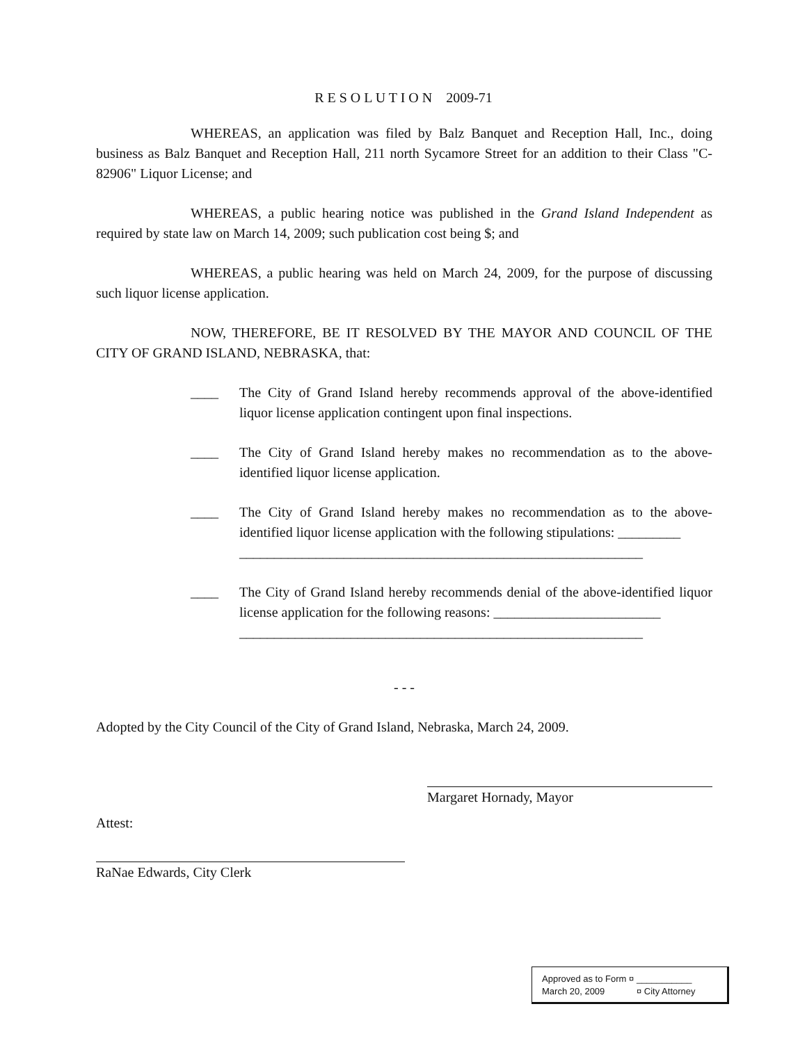R E S O L U T I O N 2009-71
WHEREAS, an application was filed by Balz Banquet and Reception Hall, Inc., doing business as Balz Banquet and Reception Hall, 211 north Sycamore Street for an addition to their Class "C-82906" Liquor License; and
WHEREAS, a public hearing notice was published in the Grand Island Independent as required by state law on March 14, 2009; such publication cost being $; and
WHEREAS, a public hearing was held on March 24, 2009, for the purpose of discussing such liquor license application.
NOW, THEREFORE, BE IT RESOLVED BY THE MAYOR AND COUNCIL OF THE CITY OF GRAND ISLAND, NEBRASKA, that:
____ The City of Grand Island hereby recommends approval of the above-identified liquor license application contingent upon final inspections.
____ The City of Grand Island hereby makes no recommendation as to the above-identified liquor license application.
____ The City of Grand Island hereby makes no recommendation as to the above-identified liquor license application with the following stipulations: _________
__________________________________________________________
____ The City of Grand Island hereby recommends denial of the above-identified liquor license application for the following reasons: ________________________
__________________________________________________________
- - -
Adopted by the City Council of the City of Grand Island, Nebraska, March 24, 2009.
Margaret Hornady, Mayor
Attest:
RaNae Edwards, City Clerk
Approved as to Form ¤ ___________
March 20, 2009 ¤ City Attorney